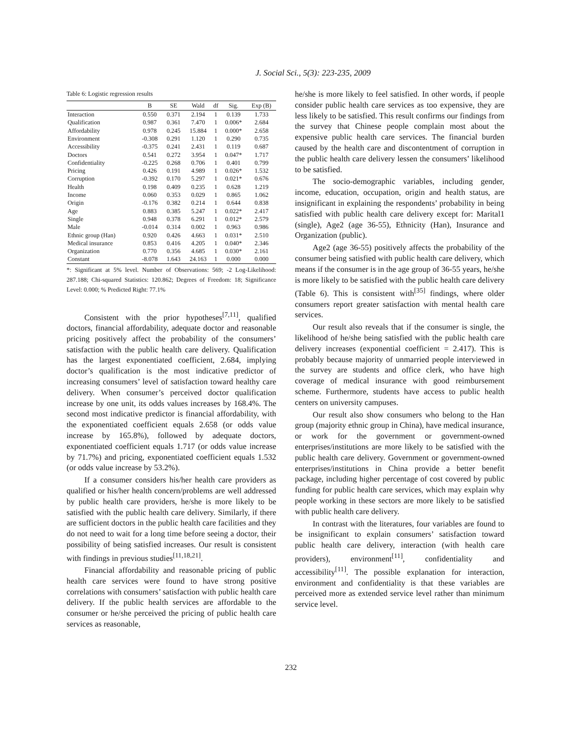J. Social Sci., 5(3): 223-235, 2009
Table 6: Logistic regression results
| | B | SE | Wald | df | Sig. | Exp (B) |
| --- | --- | --- | --- | --- | --- | --- |
| Interaction | 0.550 | 0.371 | 2.194 | 1 | 0.139 | 1.733 |
| Qualification | 0.987 | 0.361 | 7.470 | 1 | 0.006* | 2.684 |
| Affordability | 0.978 | 0.245 | 15.884 | 1 | 0.000* | 2.658 |
| Environment | -0.308 | 0.291 | 1.120 | 1 | 0.290 | 0.735 |
| Accessibility | -0.375 | 0.241 | 2.431 | 1 | 0.119 | 0.687 |
| Doctors | 0.541 | 0.272 | 3.954 | 1 | 0.047* | 1.717 |
| Confidentiality | -0.225 | 0.268 | 0.706 | 1 | 0.401 | 0.799 |
| Pricing | 0.426 | 0.191 | 4.989 | 1 | 0.026* | 1.532 |
| Corruption | -0.392 | 0.170 | 5.297 | 1 | 0.021* | 0.676 |
| Health | 0.198 | 0.409 | 0.235 | 1 | 0.628 | 1.219 |
| Income | 0.060 | 0.353 | 0.029 | 1 | 0.865 | 1.062 |
| Origin | -0.176 | 0.382 | 0.214 | 1 | 0.644 | 0.838 |
| Age | 0.883 | 0.385 | 5.247 | 1 | 0.022* | 2.417 |
| Single | 0.948 | 0.378 | 6.291 | 1 | 0.012* | 2.579 |
| Male | -0.014 | 0.314 | 0.002 | 1 | 0.963 | 0.986 |
| Ethnic group (Han) | 0.920 | 0.426 | 4.663 | 1 | 0.031* | 2.510 |
| Medical insurance | 0.853 | 0.416 | 4.205 | 1 | 0.040* | 2.346 |
| Organization | 0.770 | 0.356 | 4.685 | 1 | 0.030* | 2.161 |
| Constant | -8.078 | 1.643 | 24.163 | 1 | 0.000 | 0.000 |
*: Significant at 5% level. Number of Observations: 569; -2 Log-Likelihood: 287.188; Chi-squared Statistics: 120.862; Degrees of Freedom: 18; Significance Level: 0.000; % Predicted Right: 77.1%
Consistent with the prior hypotheses<sup>[7,11]</sup>, qualified doctors, financial affordability, adequate doctor and reasonable pricing positively affect the probability of the consumers’ satisfaction with the public health care delivery. Qualification has the largest exponentiated coefficient, 2.684, implying doctor’s qualification is the most indicative predictor of increasing consumers’ level of satisfaction toward healthy care delivery. When consumer’s perceived doctor qualification increase by one unit, its odds values increases by 168.4%. The second most indicative predictor is financial affordability, with the exponentiated coefficient equals 2.658 (or odds value increase by 165.8%), followed by adequate doctors, exponentiated coefficient equals 1.717 (or odds value increase by 71.7%) and pricing, exponentiated coefficient equals 1.532 (or odds value increase by 53.2%).
If a consumer considers his/her health care providers as qualified or his/her health concern/problems are well addressed by public health care providers, he/she is more likely to be satisfied with the public health care delivery. Similarly, if there are sufficient doctors in the public health care facilities and they do not need to wait for a long time before seeing a doctor, their possibility of being satisfied increases. Our result is consistent with findings in previous studies<sup>[11,18,21]</sup>.
Financial affordability and reasonable pricing of public health care services were found to have strong positive correlations with consumers’ satisfaction with public health care delivery. If the public health services are affordable to the consumer or he/she perceived the pricing of public health care services as reasonable,
he/she is more likely to feel satisfied. In other words, if people consider public health care services as too expensive, they are less likely to be satisfied. This result confirms our findings from the survey that Chinese people complain most about the expensive public health care services. The financial burden caused by the health care and discontentment of corruption in the public health care delivery lessen the consumers’ likelihood to be satisfied.
The socio-demographic variables, including gender, income, education, occupation, origin and health status, are insignificant in explaining the respondents’ probability in being satisfied with public health care delivery except for: Marital1 (single), Age2 (age 36-55), Ethnicity (Han), Insurance and Organization (public).
Age2 (age 36-55) positively affects the probability of the consumer being satisfied with public health care delivery, which means if the consumer is in the age group of 36-55 years, he/she is more likely to be satisfied with the public health care delivery (Table 6). This is consistent with<sup>[35]</sup> findings, where older consumers report greater satisfaction with mental health care services.
Our result also reveals that if the consumer is single, the likelihood of he/she being satisfied with the public health care delivery increases (exponential coefficient = 2.417). This is probably because majority of unmarried people interviewed in the survey are students and office clerk, who have high coverage of medical insurance with good reimbursement scheme. Furthermore, students have access to public health centers on university campuses.
Our result also show consumers who belong to the Han group (majority ethnic group in China), have medical insurance, or work for the government or government-owned enterprises/institutions are more likely to be satisfied with the public health care delivery. Government or government-owned enterprises/institutions in China provide a better benefit package, including higher percentage of cost covered by public funding for public health care services, which may explain why people working in these sectors are more likely to be satisfied with public health care delivery.
In contrast with the literatures, four variables are found to be insignificant to explain consumers’ satisfaction toward public health care delivery, interaction (with health care providers), environment<sup>[11]</sup>, confidentiality and accessibility<sup>[11]</sup>. The possible explanation for interaction, environment and confidentiality is that these variables are perceived more as extended service level rather than minimum service level.
232